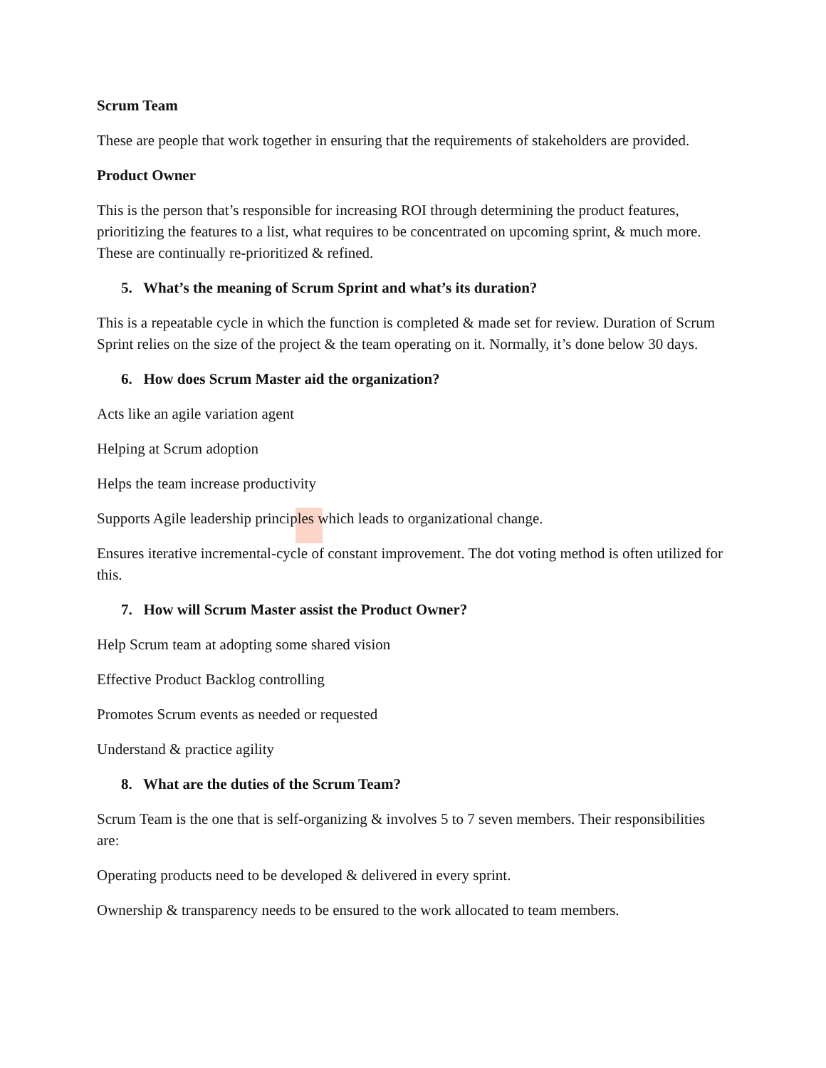Scrum Team
These are people that work together in ensuring that the requirements of stakeholders are provided.
Product Owner
This is the person that’s responsible for increasing ROI through determining the product features, prioritizing the features to a list, what requires to be concentrated on upcoming sprint, & much more. These are continually re-prioritized & refined.
5. What’s the meaning of Scrum Sprint and what’s its duration?
This is a repeatable cycle in which the function is completed & made set for review. Duration of Scrum Sprint relies on the size of the project & the team operating on it. Normally, it’s done below 30 days.
6. How does Scrum Master aid the organization?
Acts like an agile variation agent
Helping at Scrum adoption
Helps the team increase productivity
Supports Agile leadership principles which leads to organizational change.
Ensures iterative incremental-cycle of constant improvement. The dot voting method is often utilized for this.
7. How will Scrum Master assist the Product Owner?
Help Scrum team at adopting some shared vision
Effective Product Backlog controlling
Promotes Scrum events as needed or requested
Understand & practice agility
8. What are the duties of the Scrum Team?
Scrum Team is the one that is self-organizing & involves 5 to 7 seven members. Their responsibilities are:
Operating products need to be developed & delivered in every sprint.
Ownership & transparency needs to be ensured to the work allocated to team members.